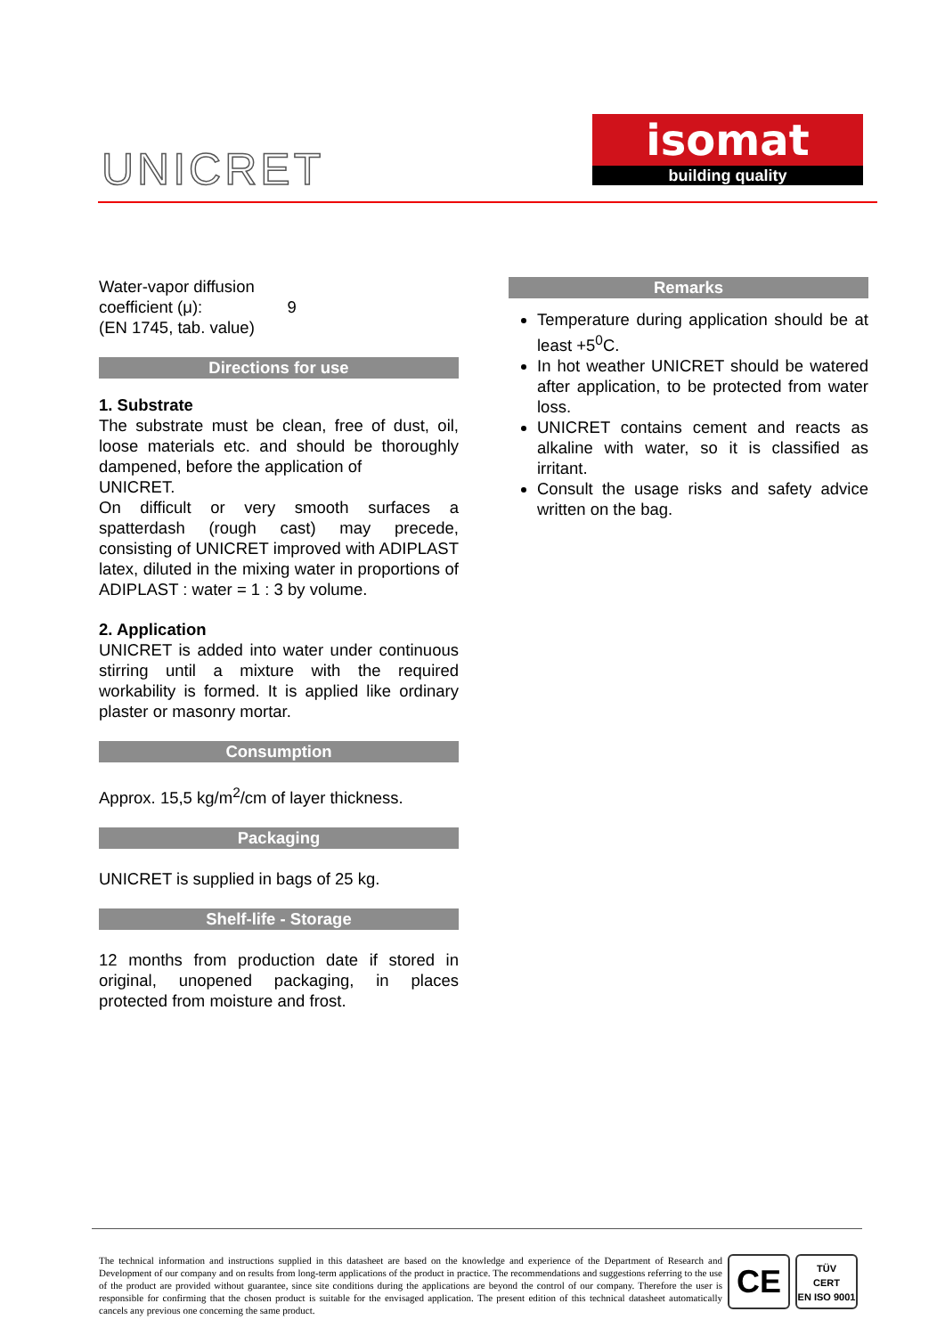UNICRET
isomat
building quality
Water-vapor diffusion
coefficient (μ): 9
(EN 1745, tab. value)
Directions for use
1. Substrate
The substrate must be clean, free of dust, oil, loose materials etc. and should be thoroughly dampened, before the application of
UNICRET.
On difficult or very smooth surfaces a spatterdash (rough cast) may precede, consisting of UNICRET improved with ADIPLAST latex, diluted in the mixing water in proportions of ADIPLAST : water = 1 : 3 by volume.
2. Application
UNICRET is added into water under continuous stirring until a mixture with the required workability is formed. It is applied like ordinary plaster or masonry mortar.
Consumption
Approx. 15,5 kg/m<sup>2</sup>/cm of layer thickness.
Packaging
UNICRET is supplied in bags of 25 kg.
Shelf-life - Storage
12 months from production date if stored in original, unopened packaging, in places protected from moisture and frost.
Remarks
Temperature during application should be at least +5<sup>0</sup>C.
In hot weather UNICRET should be watered after application, to be protected from water loss.
UNICRET contains cement and reacts as alkaline with water, so it is classified as irritant.
Consult the usage risks and safety advice written on the bag.
The technical information and instructions supplied in this datasheet are based on the knowledge and experience of the Department of Research and Development of our company and on results from long-term applications of the product in practice. The recommendations and suggestions referring to the use of the product are provided without guarantee, since site conditions during the applications are beyond the control of our company. Therefore the user is responsible for confirming that the chosen product is suitable for the envisaged application. The present edition of this technical datasheet automatically cancels any previous one concerning the same product.
CE
TÜV
CERT
EN ISO 9001